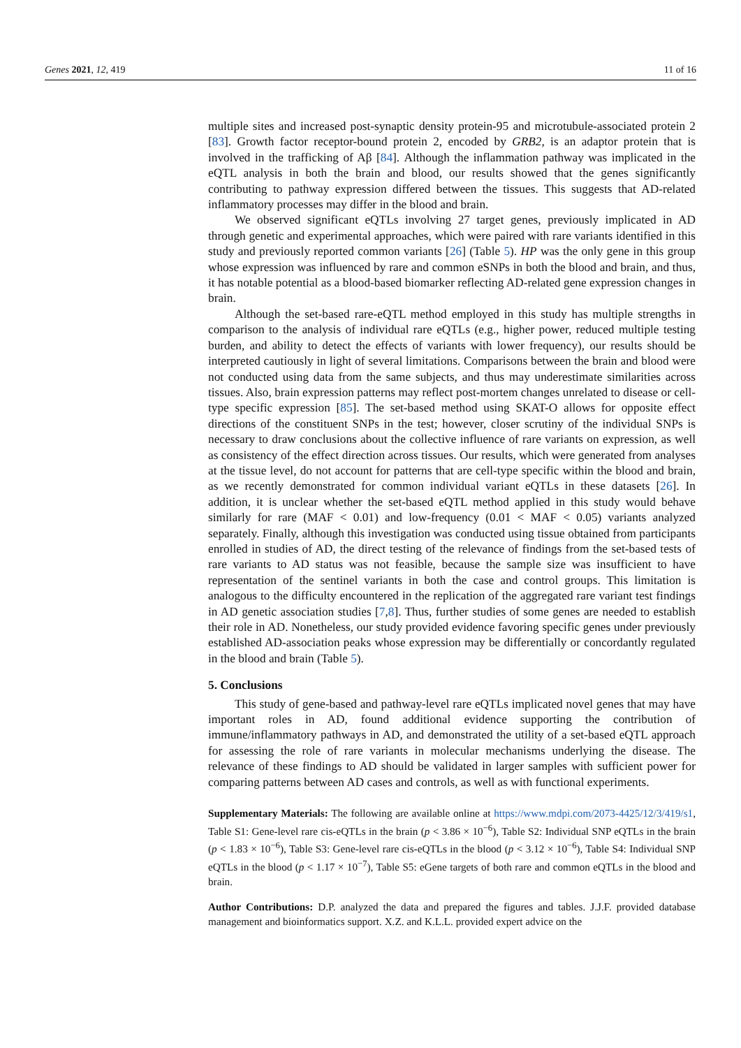Genes 2021, 12, 419 11 of 16
multiple sites and increased post-synaptic density protein-95 and microtubule-associated protein 2 [83]. Growth factor receptor-bound protein 2, encoded by GRB2, is an adaptor protein that is involved in the trafficking of Aβ [84]. Although the inflammation pathway was implicated in the eQTL analysis in both the brain and blood, our results showed that the genes significantly contributing to pathway expression differed between the tissues. This suggests that AD-related inflammatory processes may differ in the blood and brain.
We observed significant eQTLs involving 27 target genes, previously implicated in AD through genetic and experimental approaches, which were paired with rare variants identified in this study and previously reported common variants [26] (Table 5). HP was the only gene in this group whose expression was influenced by rare and common eSNPs in both the blood and brain, and thus, it has notable potential as a blood-based biomarker reflecting AD-related gene expression changes in brain.
Although the set-based rare-eQTL method employed in this study has multiple strengths in comparison to the analysis of individual rare eQTLs (e.g., higher power, reduced multiple testing burden, and ability to detect the effects of variants with lower frequency), our results should be interpreted cautiously in light of several limitations. Comparisons between the brain and blood were not conducted using data from the same subjects, and thus may underestimate similarities across tissues. Also, brain expression patterns may reflect post-mortem changes unrelated to disease or cell-type specific expression [85]. The set-based method using SKAT-O allows for opposite effect directions of the constituent SNPs in the test; however, closer scrutiny of the individual SNPs is necessary to draw conclusions about the collective influence of rare variants on expression, as well as consistency of the effect direction across tissues. Our results, which were generated from analyses at the tissue level, do not account for patterns that are cell-type specific within the blood and brain, as we recently demonstrated for common individual variant eQTLs in these datasets [26]. In addition, it is unclear whether the set-based eQTL method applied in this study would behave similarly for rare (MAF < 0.01) and low-frequency (0.01 < MAF < 0.05) variants analyzed separately. Finally, although this investigation was conducted using tissue obtained from participants enrolled in studies of AD, the direct testing of the relevance of findings from the set-based tests of rare variants to AD status was not feasible, because the sample size was insufficient to have representation of the sentinel variants in both the case and control groups. This limitation is analogous to the difficulty encountered in the replication of the aggregated rare variant test findings in AD genetic association studies [7,8]. Thus, further studies of some genes are needed to establish their role in AD. Nonetheless, our study provided evidence favoring specific genes under previously established AD-association peaks whose expression may be differentially or concordantly regulated in the blood and brain (Table 5).
5. Conclusions
This study of gene-based and pathway-level rare eQTLs implicated novel genes that may have important roles in AD, found additional evidence supporting the contribution of immune/inflammatory pathways in AD, and demonstrated the utility of a set-based eQTL approach for assessing the role of rare variants in molecular mechanisms underlying the disease. The relevance of these findings to AD should be validated in larger samples with sufficient power for comparing patterns between AD cases and controls, as well as with functional experiments.
Supplementary Materials: The following are available online at https://www.mdpi.com/2073-4425/12/3/419/s1, Table S1: Gene-level rare cis-eQTLs in the brain (p < 3.86 × 10<sup>−6</sup>), Table S2: Individual SNP eQTLs in the brain (p < 1.83 × 10<sup>−6</sup>), Table S3: Gene-level rare cis-eQTLs in the blood (p < 3.12 × 10<sup>−6</sup>), Table S4: Individual SNP eQTLs in the blood (p < 1.17 × 10<sup>−7</sup>), Table S5: eGene targets of both rare and common eQTLs in the blood and brain.
Author Contributions: D.P. analyzed the data and prepared the figures and tables. J.J.F. provided database management and bioinformatics support. X.Z. and K.L.L. provided expert advice on the